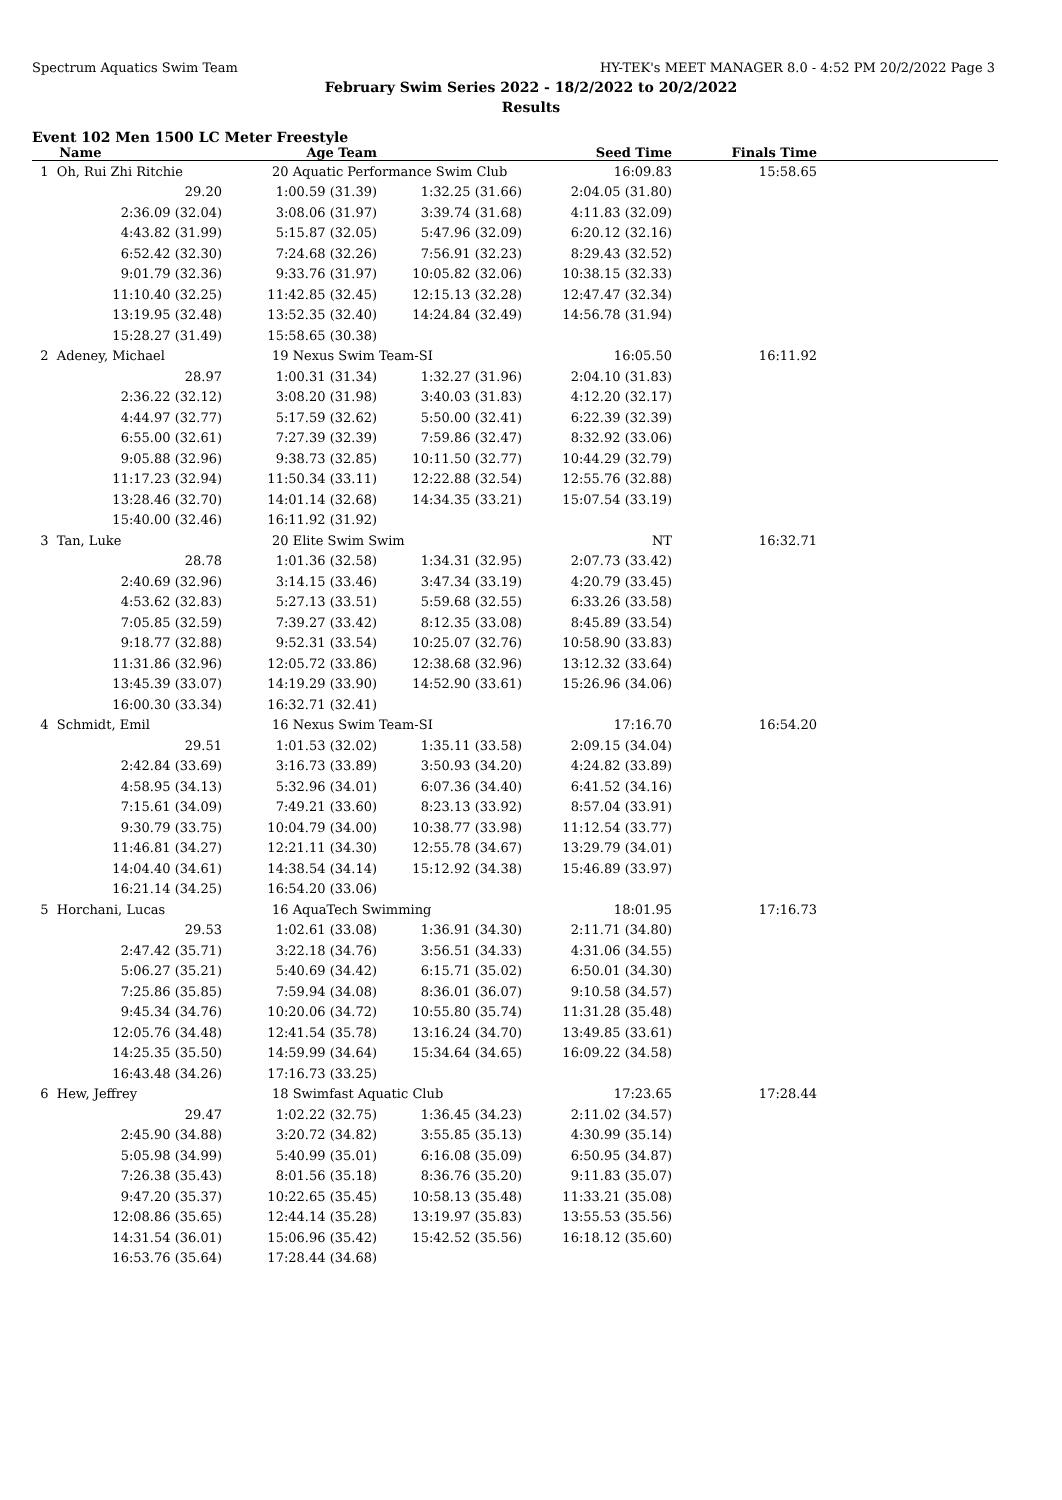Spectrum Aquatics Swim Team HY-TEK's MEET MANAGER 8.0 - 4:52 PM 20/2/2022 Page 3
February Swim Series 2022 - 18/2/2022 to 20/2/2022
Results
Event 102 Men 1500 LC Meter Freestyle
| Name | Age Team | | Seed Time | Finals Time | |
| --- | --- | --- | --- | --- | --- |
| 1 Oh, Rui Zhi Ritchie | 20 Aquatic Performance Swim Club | | 16:09.83 | 15:58.65 | |
| 29.20 | 1:00.59 (31.39) | 1:32.25 (31.66) | 2:04.05 (31.80) | | |
| 2:36.09 (32.04) | 3:08.06 (31.97) | 3:39.74 (31.68) | 4:11.83 (32.09) | | |
| 4:43.82 (31.99) | 5:15.87 (32.05) | 5:47.96 (32.09) | 6:20.12 (32.16) | | |
| 6:52.42 (32.30) | 7:24.68 (32.26) | 7:56.91 (32.23) | 8:29.43 (32.52) | | |
| 9:01.79 (32.36) | 9:33.76 (31.97) | 10:05.82 (32.06) | 10:38.15 (32.33) | | |
| 11:10.40 (32.25) | 11:42.85 (32.45) | 12:15.13 (32.28) | 12:47.47 (32.34) | | |
| 13:19.95 (32.48) | 13:52.35 (32.40) | 14:24.84 (32.49) | 14:56.78 (31.94) | | |
| 15:28.27 (31.49) | 15:58.65 (30.38) | | | | |
| 2 Adeney, Michael | 19 Nexus Swim Team-SI | | 16:05.50 | 16:11.92 | |
| 28.97 | 1:00.31 (31.34) | 1:32.27 (31.96) | 2:04.10 (31.83) | | |
| 2:36.22 (32.12) | 3:08.20 (31.98) | 3:40.03 (31.83) | 4:12.20 (32.17) | | |
| 4:44.97 (32.77) | 5:17.59 (32.62) | 5:50.00 (32.41) | 6:22.39 (32.39) | | |
| 6:55.00 (32.61) | 7:27.39 (32.39) | 7:59.86 (32.47) | 8:32.92 (33.06) | | |
| 9:05.88 (32.96) | 9:38.73 (32.85) | 10:11.50 (32.77) | 10:44.29 (32.79) | | |
| 11:17.23 (32.94) | 11:50.34 (33.11) | 12:22.88 (32.54) | 12:55.76 (32.88) | | |
| 13:28.46 (32.70) | 14:01.14 (32.68) | 14:34.35 (33.21) | 15:07.54 (33.19) | | |
| 15:40.00 (32.46) | 16:11.92 (31.92) | | | | |
| 3 Tan, Luke | 20 Elite Swim Swim | | NT | 16:32.71 | |
| 28.78 | 1:01.36 (32.58) | 1:34.31 (32.95) | 2:07.73 (33.42) | | |
| 2:40.69 (32.96) | 3:14.15 (33.46) | 3:47.34 (33.19) | 4:20.79 (33.45) | | |
| 4:53.62 (32.83) | 5:27.13 (33.51) | 5:59.68 (32.55) | 6:33.26 (33.58) | | |
| 7:05.85 (32.59) | 7:39.27 (33.42) | 8:12.35 (33.08) | 8:45.89 (33.54) | | |
| 9:18.77 (32.88) | 9:52.31 (33.54) | 10:25.07 (32.76) | 10:58.90 (33.83) | | |
| 11:31.86 (32.96) | 12:05.72 (33.86) | 12:38.68 (32.96) | 13:12.32 (33.64) | | |
| 13:45.39 (33.07) | 14:19.29 (33.90) | 14:52.90 (33.61) | 15:26.96 (34.06) | | |
| 16:00.30 (33.34) | 16:32.71 (32.41) | | | | |
| 4 Schmidt, Emil | 16 Nexus Swim Team-SI | | 17:16.70 | 16:54.20 | |
| 29.51 | 1:01.53 (32.02) | 1:35.11 (33.58) | 2:09.15 (34.04) | | |
| 2:42.84 (33.69) | 3:16.73 (33.89) | 3:50.93 (34.20) | 4:24.82 (33.89) | | |
| 4:58.95 (34.13) | 5:32.96 (34.01) | 6:07.36 (34.40) | 6:41.52 (34.16) | | |
| 7:15.61 (34.09) | 7:49.21 (33.60) | 8:23.13 (33.92) | 8:57.04 (33.91) | | |
| 9:30.79 (33.75) | 10:04.79 (34.00) | 10:38.77 (33.98) | 11:12.54 (33.77) | | |
| 11:46.81 (34.27) | 12:21.11 (34.30) | 12:55.78 (34.67) | 13:29.79 (34.01) | | |
| 14:04.40 (34.61) | 14:38.54 (34.14) | 15:12.92 (34.38) | 15:46.89 (33.97) | | |
| 16:21.14 (34.25) | 16:54.20 (33.06) | | | | |
| 5 Horchani, Lucas | 16 AquaTech Swimming | | 18:01.95 | 17:16.73 | |
| 29.53 | 1:02.61 (33.08) | 1:36.91 (34.30) | 2:11.71 (34.80) | | |
| 2:47.42 (35.71) | 3:22.18 (34.76) | 3:56.51 (34.33) | 4:31.06 (34.55) | | |
| 5:06.27 (35.21) | 5:40.69 (34.42) | 6:15.71 (35.02) | 6:50.01 (34.30) | | |
| 7:25.86 (35.85) | 7:59.94 (34.08) | 8:36.01 (36.07) | 9:10.58 (34.57) | | |
| 9:45.34 (34.76) | 10:20.06 (34.72) | 10:55.80 (35.74) | 11:31.28 (35.48) | | |
| 12:05.76 (34.48) | 12:41.54 (35.78) | 13:16.24 (34.70) | 13:49.85 (33.61) | | |
| 14:25.35 (35.50) | 14:59.99 (34.64) | 15:34.64 (34.65) | 16:09.22 (34.58) | | |
| 16:43.48 (34.26) | 17:16.73 (33.25) | | | | |
| 6 Hew, Jeffrey | 18 Swimfast Aquatic Club | | 17:23.65 | 17:28.44 | |
| 29.47 | 1:02.22 (32.75) | 1:36.45 (34.23) | 2:11.02 (34.57) | | |
| 2:45.90 (34.88) | 3:20.72 (34.82) | 3:55.85 (35.13) | 4:30.99 (35.14) | | |
| 5:05.98 (34.99) | 5:40.99 (35.01) | 6:16.08 (35.09) | 6:50.95 (34.87) | | |
| 7:26.38 (35.43) | 8:01.56 (35.18) | 8:36.76 (35.20) | 9:11.83 (35.07) | | |
| 9:47.20 (35.37) | 10:22.65 (35.45) | 10:58.13 (35.48) | 11:33.21 (35.08) | | |
| 12:08.86 (35.65) | 12:44.14 (35.28) | 13:19.97 (35.83) | 13:55.53 (35.56) | | |
| 14:31.54 (36.01) | 15:06.96 (35.42) | 15:42.52 (35.56) | 16:18.12 (35.60) | | |
| 16:53.76 (35.64) | 17:28.44 (34.68) | | | | |